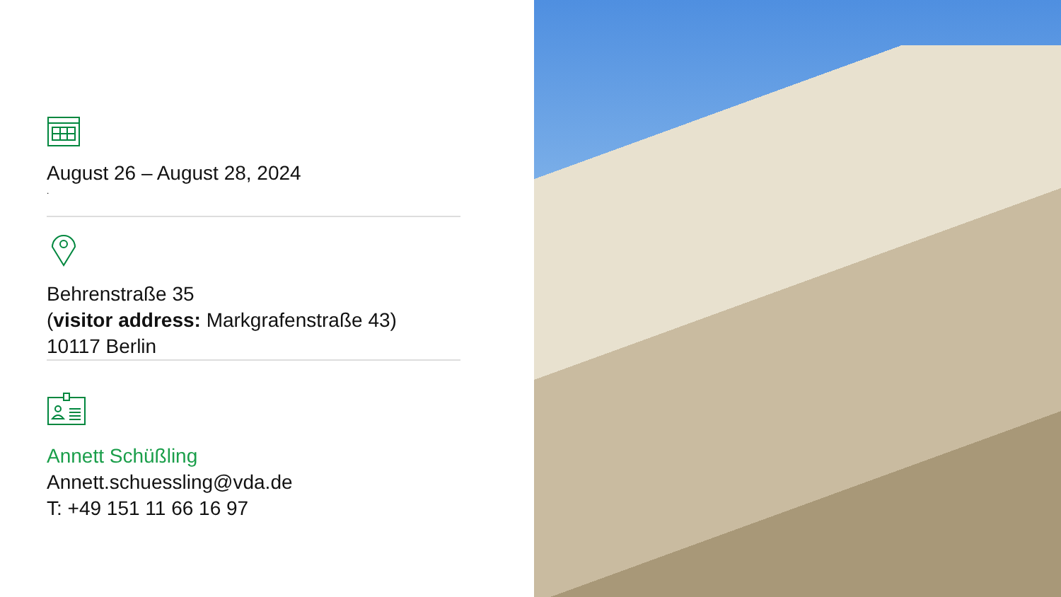August 26 – August 28, 2024
.
Behrenstraße 35
(visitor address: Markgrafenstraße 43)
10117 Berlin
Annett Schüßling
Annett.schuessling@vda.de
T: +49 151 11 66 16 97